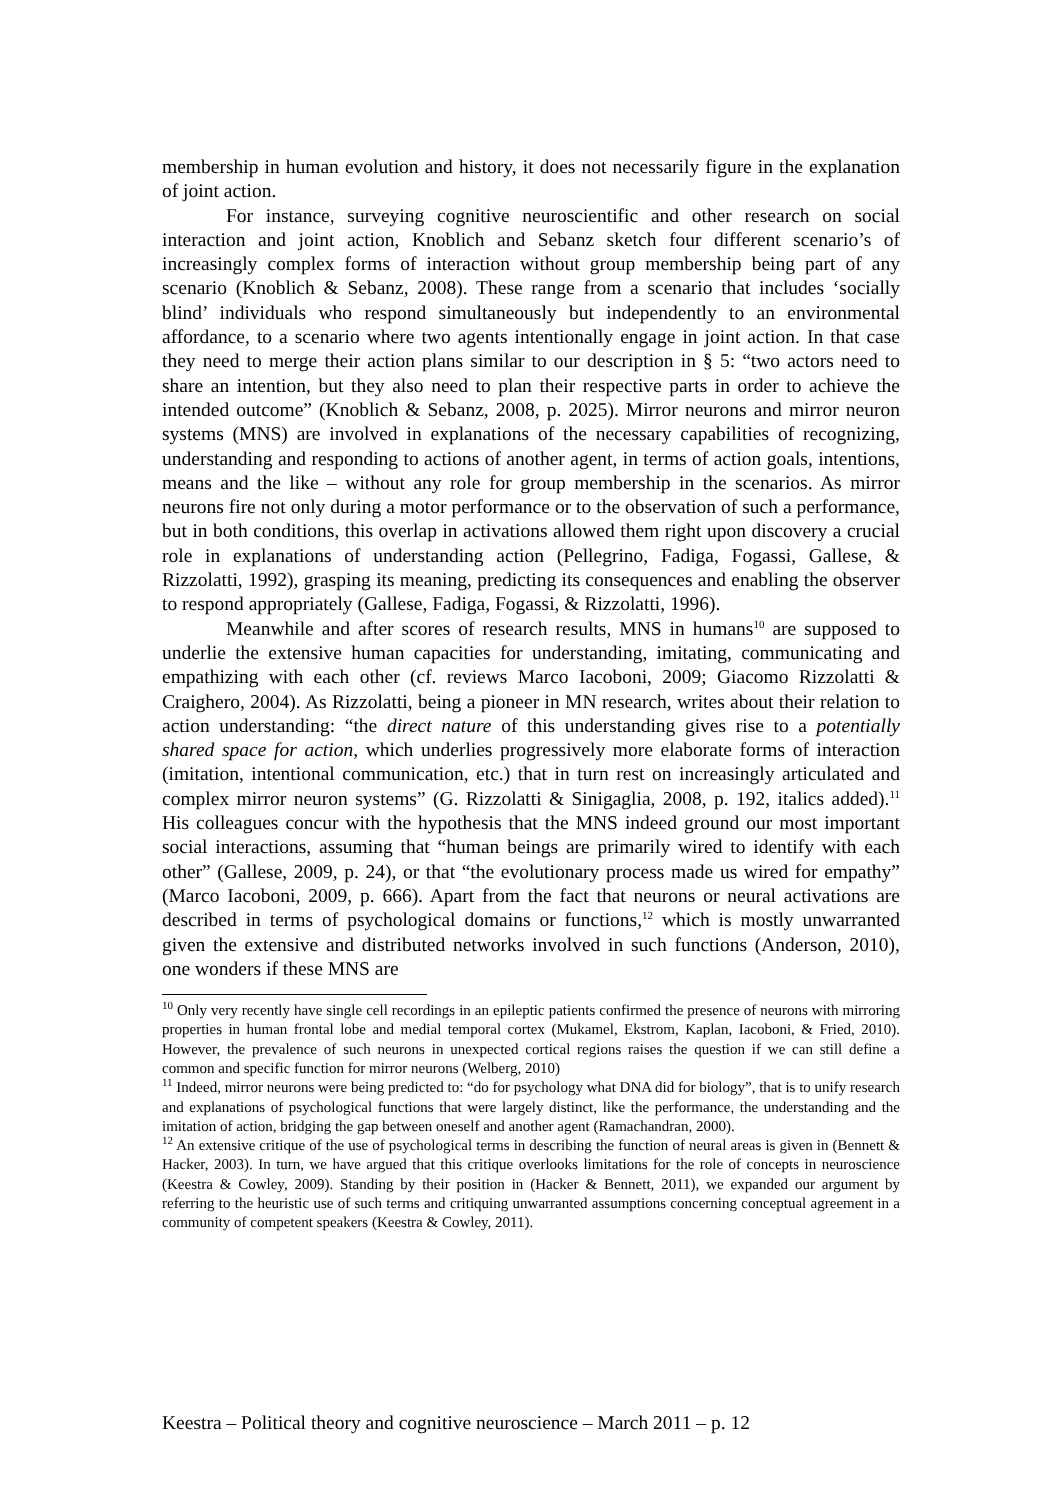membership in human evolution and history, it does not necessarily figure in the explanation of joint action.
For instance, surveying cognitive neuroscientific and other research on social interaction and joint action, Knoblich and Sebanz sketch four different scenario’s of increasingly complex forms of interaction without group membership being part of any scenario (Knoblich & Sebanz, 2008). These range from a scenario that includes ‘socially blind’ individuals who respond simultaneously but independently to an environmental affordance, to a scenario where two agents intentionally engage in joint action. In that case they need to merge their action plans similar to our description in § 5: “two actors need to share an intention, but they also need to plan their respective parts in order to achieve the intended outcome” (Knoblich & Sebanz, 2008, p. 2025). Mirror neurons and mirror neuron systems (MNS) are involved in explanations of the necessary capabilities of recognizing, understanding and responding to actions of another agent, in terms of action goals, intentions, means and the like – without any role for group membership in the scenarios. As mirror neurons fire not only during a motor performance or to the observation of such a performance, but in both conditions, this overlap in activations allowed them right upon discovery a crucial role in explanations of understanding action (Pellegrino, Fadiga, Fogassi, Gallese, & Rizzolatti, 1992), grasping its meaning, predicting its consequences and enabling the observer to respond appropriately (Gallese, Fadiga, Fogassi, & Rizzolatti, 1996).
Meanwhile and after scores of research results, MNS in humans<sup>10</sup> are supposed to underlie the extensive human capacities for understanding, imitating, communicating and empathizing with each other (cf. reviews Marco Iacoboni, 2009; Giacomo Rizzolatti & Craighero, 2004). As Rizzolatti, being a pioneer in MN research, writes about their relation to action understanding: “the direct nature of this understanding gives rise to a potentially shared space for action, which underlies progressively more elaborate forms of interaction (imitation, intentional communication, etc.) that in turn rest on increasingly articulated and complex mirror neuron systems” (G. Rizzolatti & Sinigaglia, 2008, p. 192, italics added).<sup>11</sup> His colleagues concur with the hypothesis that the MNS indeed ground our most important social interactions, assuming that “human beings are primarily wired to identify with each other” (Gallese, 2009, p. 24), or that “the evolutionary process made us wired for empathy” (Marco Iacoboni, 2009, p. 666). Apart from the fact that neurons or neural activations are described in terms of psychological domains or functions,<sup>12</sup> which is mostly unwarranted given the extensive and distributed networks involved in such functions (Anderson, 2010), one wonders if these MNS are
<sup>10</sup> Only very recently have single cell recordings in an epileptic patients confirmed the presence of neurons with mirroring properties in human frontal lobe and medial temporal cortex (Mukamel, Ekstrom, Kaplan, Iacoboni, & Fried, 2010). However, the prevalence of such neurons in unexpected cortical regions raises the question if we can still define a common and specific function for mirror neurons (Welberg, 2010)
<sup>11</sup> Indeed, mirror neurons were being predicted to: “do for psychology what DNA did for biology”, that is to unify research and explanations of psychological functions that were largely distinct, like the performance, the understanding and the imitation of action, bridging the gap between oneself and another agent (Ramachandran, 2000).
<sup>12</sup> An extensive critique of the use of psychological terms in describing the function of neural areas is given in (Bennett & Hacker, 2003). In turn, we have argued that this critique overlooks limitations for the role of concepts in neuroscience (Keestra & Cowley, 2009). Standing by their position in (Hacker & Bennett, 2011), we expanded our argument by referring to the heuristic use of such terms and critiquing unwarranted assumptions concerning conceptual agreement in a community of competent speakers (Keestra & Cowley, 2011).
Keestra – Political theory and cognitive neuroscience – March 2011 – p. 12